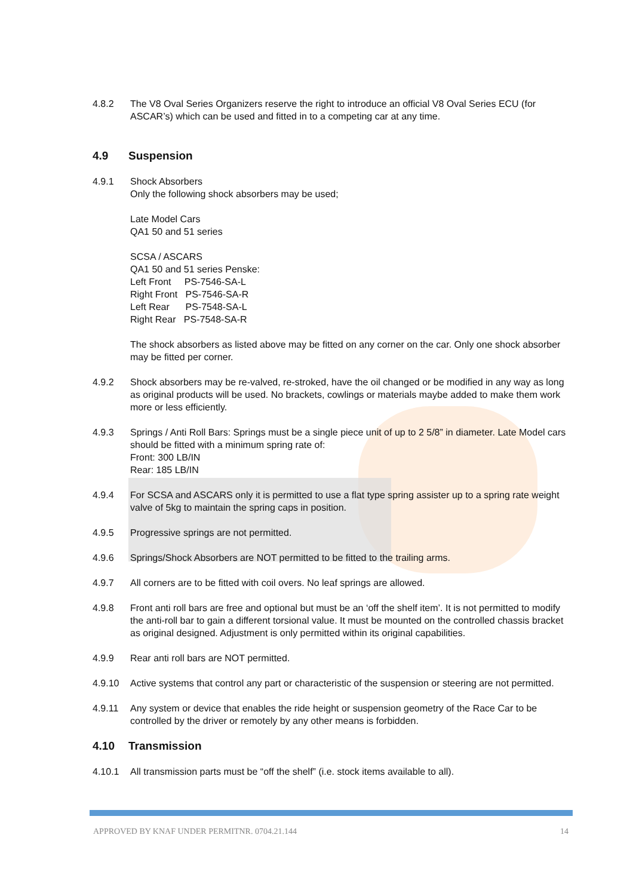4.8.2 The V8 Oval Series Organizers reserve the right to introduce an official V8 Oval Series ECU (for ASCAR’s) which can be used and fitted in to a competing car at any time.
4.9 Suspension
4.9.1 Shock Absorbers
Only the following shock absorbers may be used;
Late Model Cars
QA1 50 and 51 series
SCSA / ASCARS
QA1 50 and 51 series Penske:
Left Front PS-7546-SA-L
Right Front PS-7546-SA-R
Left Rear PS-7548-SA-L
Right Rear PS-7548-SA-R
The shock absorbers as listed above may be fitted on any corner on the car. Only one shock absorber may be fitted per corner.
4.9.2 Shock absorbers may be re-valved, re-stroked, have the oil changed or be modified in any way as long as original products will be used. No brackets, cowlings or materials maybe added to make them work more or less efficiently.
4.9.3 Springs / Anti Roll Bars: Springs must be a single piece unit of up to 2 5/8” in diameter. Late Model cars should be fitted with a minimum spring rate of:
Front: 300 LB/IN
Rear: 185 LB/IN
4.9.4 For SCSA and ASCARS only it is permitted to use a flat type spring assister up to a spring rate weight valve of 5kg to maintain the spring caps in position.
4.9.5 Progressive springs are not permitted.
4.9.6 Springs/Shock Absorbers are NOT permitted to be fitted to the trailing arms.
4.9.7 All corners are to be fitted with coil overs. No leaf springs are allowed.
4.9.8 Front anti roll bars are free and optional but must be an ‘off the shelf item’. It is not permitted to modify the anti-roll bar to gain a different torsional value. It must be mounted on the controlled chassis bracket as original designed. Adjustment is only permitted within its original capabilities.
4.9.9 Rear anti roll bars are NOT permitted.
4.9.10 Active systems that control any part or characteristic of the suspension or steering are not permitted.
4.9.11 Any system or device that enables the ride height or suspension geometry of the Race Car to be controlled by the driver or remotely by any other means is forbidden.
4.10 Transmission
4.10.1 All transmission parts must be “off the shelf” (i.e. stock items available to all).
APPROVED BY KNAF UNDER PERMITNR. 0704.21.144 14